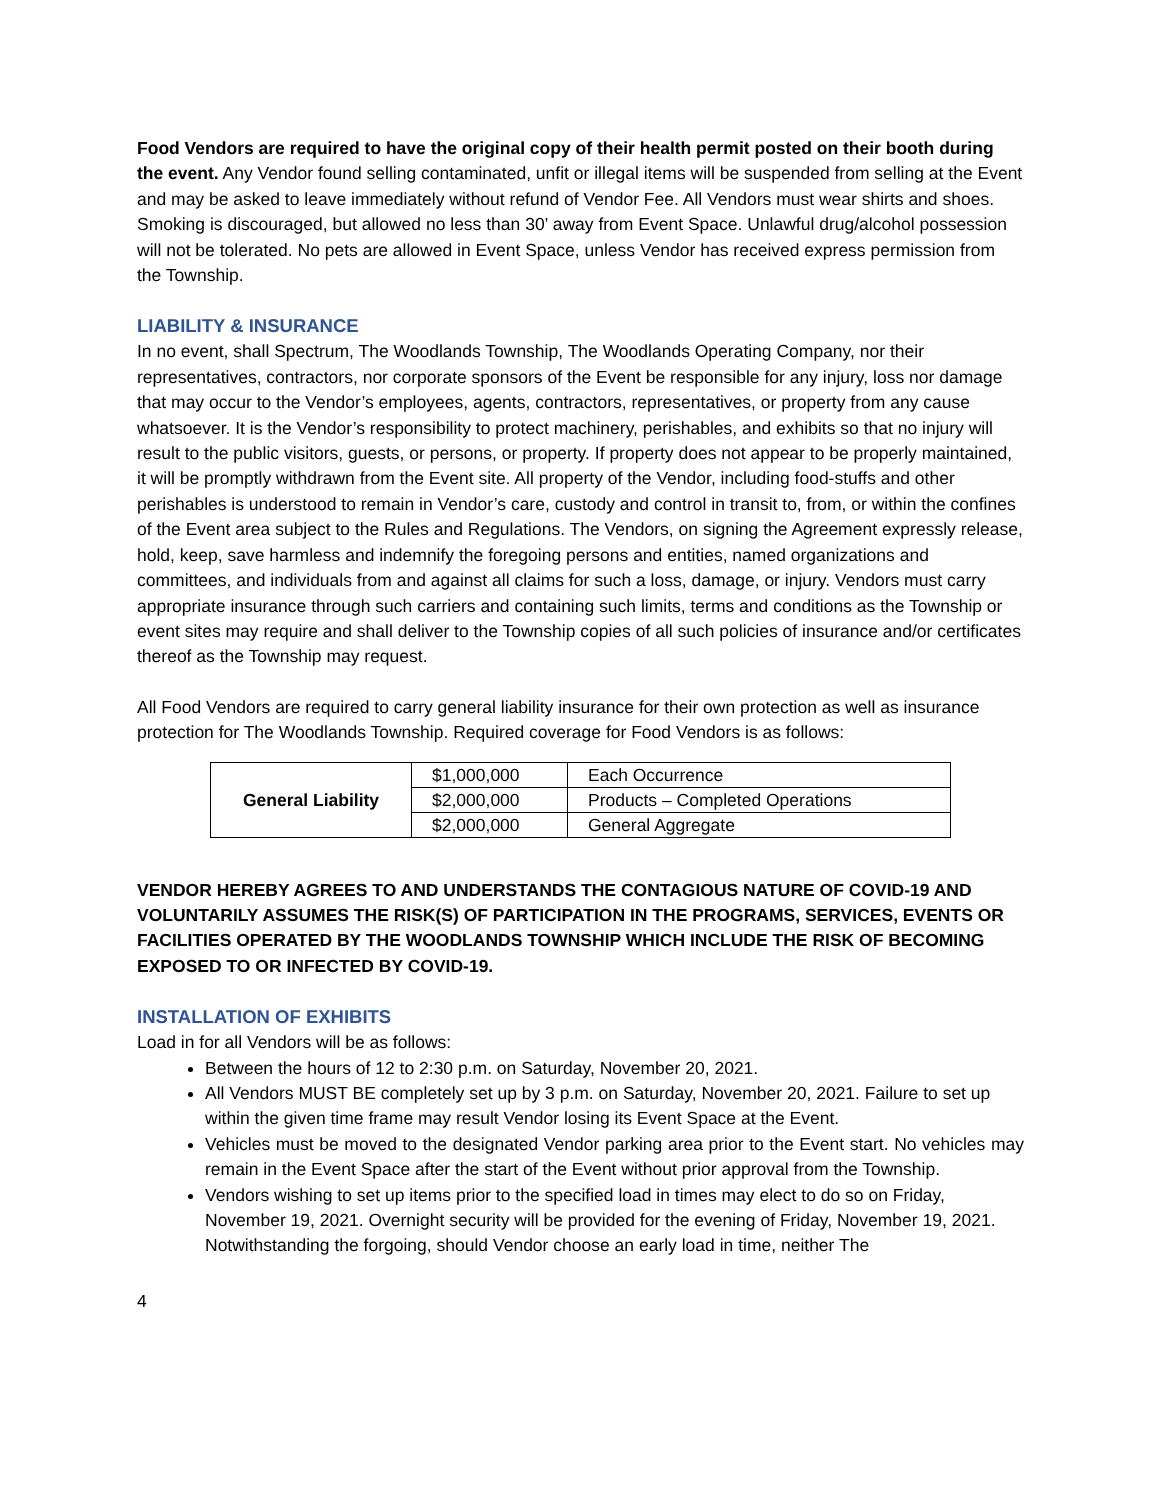Food Vendors are required to have the original copy of their health permit posted on their booth during the event. Any Vendor found selling contaminated, unfit or illegal items will be suspended from selling at the Event and may be asked to leave immediately without refund of Vendor Fee. All Vendors must wear shirts and shoes. Smoking is discouraged, but allowed no less than 30’ away from Event Space. Unlawful drug/alcohol possession will not be tolerated. No pets are allowed in Event Space, unless Vendor has received express permission from the Township.
LIABILITY & INSURANCE
In no event, shall Spectrum, The Woodlands Township, The Woodlands Operating Company, nor their representatives, contractors, nor corporate sponsors of the Event be responsible for any injury, loss nor damage that may occur to the Vendor’s employees, agents, contractors, representatives, or property from any cause whatsoever. It is the Vendor’s responsibility to protect machinery, perishables, and exhibits so that no injury will result to the public visitors, guests, or persons, or property. If property does not appear to be properly maintained, it will be promptly withdrawn from the Event site. All property of the Vendor, including food-stuffs and other perishables is understood to remain in Vendor’s care, custody and control in transit to, from, or within the confines of the Event area subject to the Rules and Regulations. The Vendors, on signing the Agreement expressly release, hold, keep, save harmless and indemnify the foregoing persons and entities, named organizations and committees, and individuals from and against all claims for such a loss, damage, or injury. Vendors must carry appropriate insurance through such carriers and containing such limits, terms and conditions as the Township or event sites may require and shall deliver to the Township copies of all such policies of insurance and/or certificates thereof as the Township may request.
All Food Vendors are required to carry general liability insurance for their own protection as well as insurance protection for The Woodlands Township. Required coverage for Food Vendors is as follows:
| General Liability | $1,000,000 | Each Occurrence |
| | $2,000,000 | Products – Completed Operations |
| | $2,000,000 | General Aggregate |
VENDOR HEREBY AGREES TO AND UNDERSTANDS THE CONTAGIOUS NATURE OF COVID-19 AND VOLUNTARILY ASSUMES THE RISK(S) OF PARTICIPATION IN THE PROGRAMS, SERVICES, EVENTS OR FACILITIES OPERATED BY THE WOODLANDS TOWNSHIP WHICH INCLUDE THE RISK OF BECOMING EXPOSED TO OR INFECTED BY COVID-19.
INSTALLATION OF EXHIBITS
Load in for all Vendors will be as follows:
Between the hours of 12 to 2:30 p.m. on Saturday, November 20, 2021.
All Vendors MUST BE completely set up by 3 p.m. on Saturday, November 20, 2021. Failure to set up within the given time frame may result Vendor losing its Event Space at the Event.
Vehicles must be moved to the designated Vendor parking area prior to the Event start. No vehicles may remain in the Event Space after the start of the Event without prior approval from the Township.
Vendors wishing to set up items prior to the specified load in times may elect to do so on Friday, November 19, 2021. Overnight security will be provided for the evening of Friday, November 19, 2021. Notwithstanding the forgoing, should Vendor choose an early load in time, neither The
4